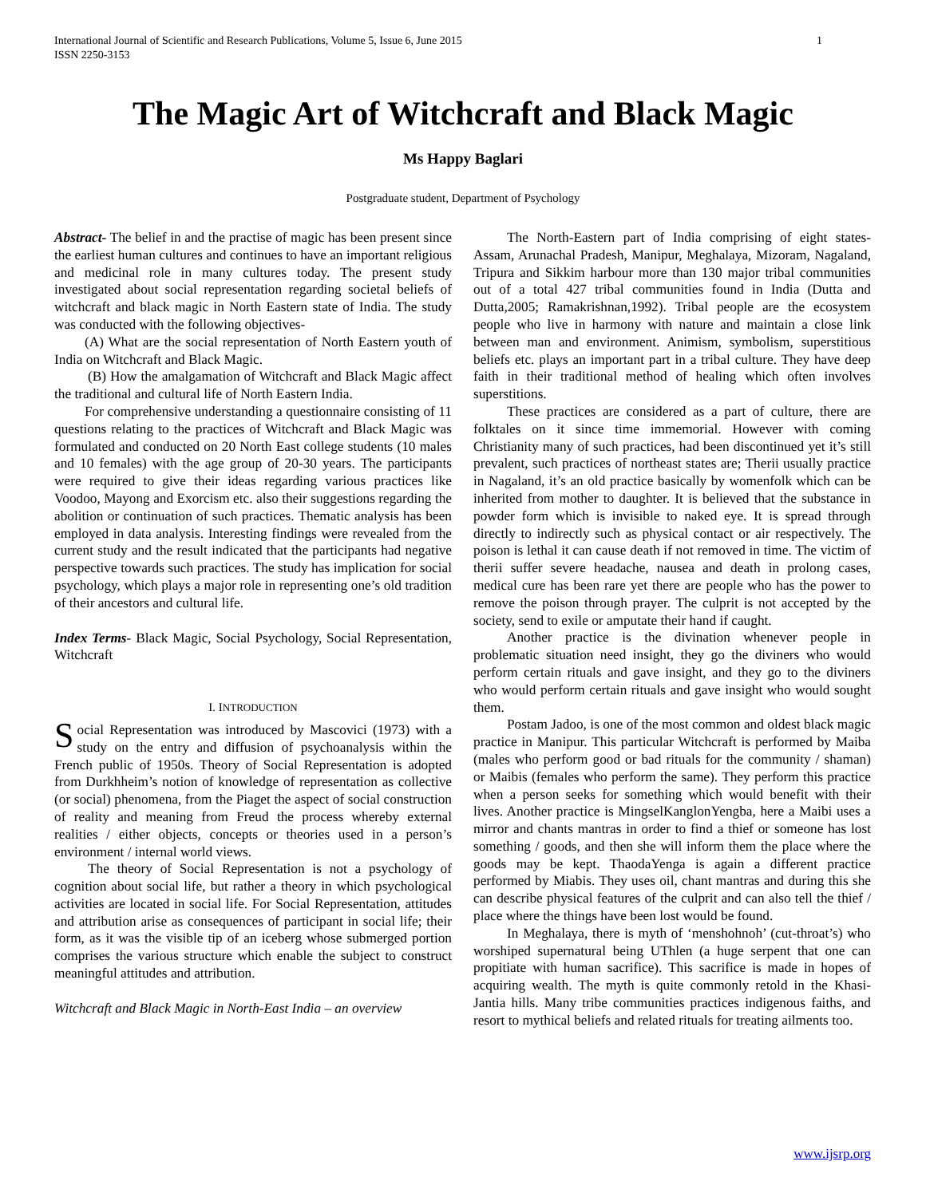1 International Journal of Scientific and Research Publications, Volume 5, Issue 6, June 2015
ISSN 2250-3153
The Magic Art of Witchcraft and Black Magic
Ms Happy Baglari
Postgraduate student, Department of Psychology
Abstract- The belief in and the practise of magic has been present since the earliest human cultures and continues to have an important religious and medicinal role in many cultures today. The present study investigated about social representation regarding societal beliefs of witchcraft and black magic in North Eastern state of India. The study was conducted with the following objectives-
(A) What are the social representation of North Eastern youth of India on Witchcraft and Black Magic.
(B) How the amalgamation of Witchcraft and Black Magic affect the traditional and cultural life of North Eastern India.
For comprehensive understanding a questionnaire consisting of 11 questions relating to the practices of Witchcraft and Black Magic was formulated and conducted on 20 North East college students (10 males and 10 females) with the age group of 20-30 years. The participants were required to give their ideas regarding various practices like Voodoo, Mayong and Exorcism etc. also their suggestions regarding the abolition or continuation of such practices. Thematic analysis has been employed in data analysis. Interesting findings were revealed from the current study and the result indicated that the participants had negative perspective towards such practices. The study has implication for social psychology, which plays a major role in representing one’s old tradition of their ancestors and cultural life.
Index Terms- Black Magic, Social Psychology, Social Representation, Witchcraft
I. INTRODUCTION
Social Representation was introduced by Mascovici (1973) with a study on the entry and diffusion of psychoanalysis within the French public of 1950s. Theory of Social Representation is adopted from Durkhheim’s notion of knowledge of representation as collective (or social) phenomena, from the Piaget the aspect of social construction of reality and meaning from Freud the process whereby external realities / either objects, concepts or theories used in a person’s environment / internal world views.
The theory of Social Representation is not a psychology of cognition about social life, but rather a theory in which psychological activities are located in social life. For Social Representation, attitudes and attribution arise as consequences of participant in social life; their form, as it was the visible tip of an iceberg whose submerged portion comprises the various structure which enable the subject to construct meaningful attitudes and attribution.
Witchcraft and Black Magic in North-East India – an overview
The North-Eastern part of India comprising of eight states- Assam, Arunachal Pradesh, Manipur, Meghalaya, Mizoram, Nagaland, Tripura and Sikkim harbour more than 130 major tribal communities out of a total 427 tribal communities found in India (Dutta and Dutta,2005; Ramakrishnan,1992). Tribal people are the ecosystem people who live in harmony with nature and maintain a close link between man and environment. Animism, symbolism, superstitious beliefs etc. plays an important part in a tribal culture. They have deep faith in their traditional method of healing which often involves superstitions.
These practices are considered as a part of culture, there are folktales on it since time immemorial. However with coming Christianity many of such practices, had been discontinued yet it’s still prevalent, such practices of northeast states are; Therii usually practice in Nagaland, it’s an old practice basically by womenfolk which can be inherited from mother to daughter. It is believed that the substance in powder form which is invisible to naked eye. It is spread through directly to indirectly such as physical contact or air respectively. The poison is lethal it can cause death if not removed in time. The victim of therii suffer severe headache, nausea and death in prolong cases, medical cure has been rare yet there are people who has the power to remove the poison through prayer. The culprit is not accepted by the society, send to exile or amputate their hand if caught.
Another practice is the divination whenever people in problematic situation need insight, they go the diviners who would perform certain rituals and gave insight, and they go to the diviners who would perform certain rituals and gave insight who would sought them.
Postam Jadoo, is one of the most common and oldest black magic practice in Manipur. This particular Witchcraft is performed by Maiba (males who perform good or bad rituals for the community / shaman) or Maibis (females who perform the same). They perform this practice when a person seeks for something which would benefit with their lives. Another practice is MingselKanglonYengba, here a Maibi uses a mirror and chants mantras in order to find a thief or someone has lost something / goods, and then she will inform them the place where the goods may be kept. ThaodaYenga is again a different practice performed by Miabis. They uses oil, chant mantras and during this she can describe physical features of the culprit and can also tell the thief / place where the things have been lost would be found.
In Meghalaya, there is myth of ‘menshohnoh’ (cut-throat’s) who worshiped supernatural being UThlen (a huge serpent that one can propitiate with human sacrifice). This sacrifice is made in hopes of acquiring wealth. The myth is quite commonly retold in the Khasi-Jantia hills. Many tribe communities practices indigenous faiths, and resort to mythical beliefs and related rituals for treating ailments too.
www.ijsrp.org